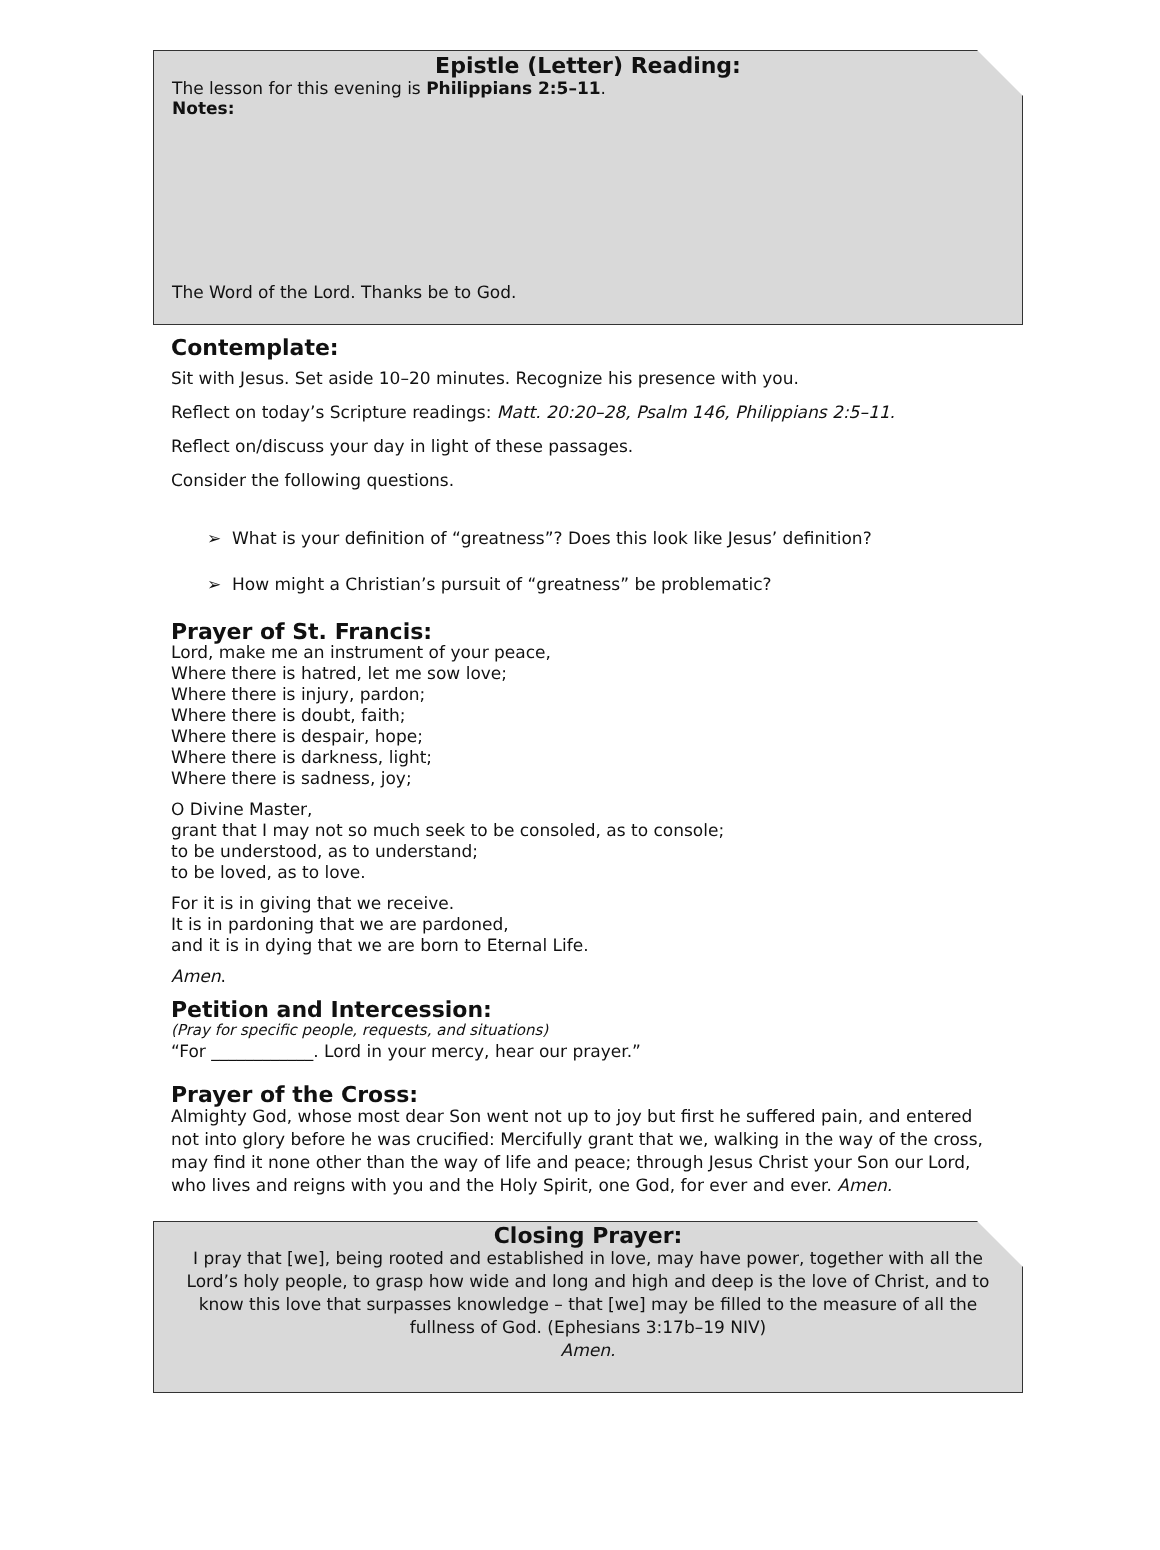Epistle (Letter) Reading:
The lesson for this evening is Philippians 2:5–11.
Notes:
The Word of the Lord. Thanks be to God.
Contemplate:
Sit with Jesus. Set aside 10–20 minutes. Recognize his presence with you.
Reflect on today’s Scripture readings: Matt. 20:20–28, Psalm 146, Philippians 2:5–11.
Reflect on/discuss your day in light of these passages.
Consider the following questions.
➢ What is your definition of “greatness”? Does this look like Jesus’ definition?
➢ How might a Christian’s pursuit of “greatness” be problematic?
Prayer of St. Francis:
Lord, make me an instrument of your peace,
Where there is hatred, let me sow love;
Where there is injury, pardon;
Where there is doubt, faith;
Where there is despair, hope;
Where there is darkness, light;
Where there is sadness, joy;
O Divine Master,
grant that I may not so much seek to be consoled, as to console;
to be understood, as to understand;
to be loved, as to love.
For it is in giving that we receive.
It is in pardoning that we are pardoned,
and it is in dying that we are born to Eternal Life.
Amen.
Petition and Intercession:
(Pray for specific people, requests, and situations)
“For ____________. Lord in your mercy, hear our prayer.”
Prayer of the Cross:
Almighty God, whose most dear Son went not up to joy but first he suffered pain, and entered not into glory before he was crucified: Mercifully grant that we, walking in the way of the cross, may find it none other than the way of life and peace; through Jesus Christ your Son our Lord, who lives and reigns with you and the Holy Spirit, one God, for ever and ever. Amen.
Closing Prayer:
I pray that [we], being rooted and established in love, may have power, together with all the Lord’s holy people, to grasp how wide and long and high and deep is the love of Christ, and to know this love that surpasses knowledge – that [we] may be filled to the measure of all the fullness of God. (Ephesians 3:17b–19 NIV)
Amen.